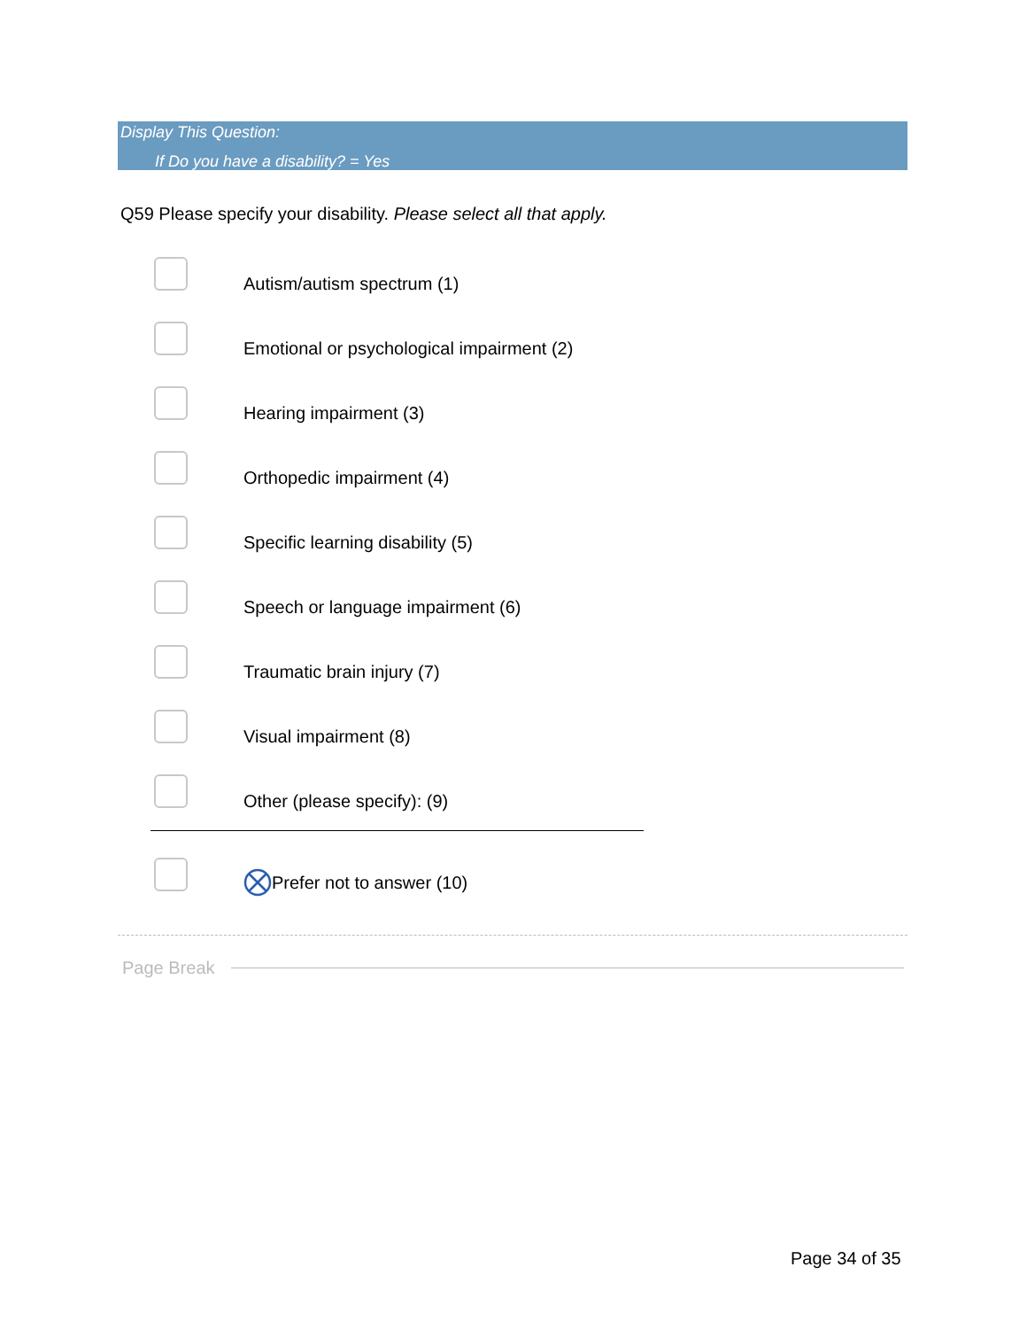Display This Question:
If Do you have a disability? = Yes
Q59 Please specify your disability. Please select all that apply.
Autism/autism spectrum (1)
Emotional or psychological impairment (2)
Hearing impairment (3)
Orthopedic impairment (4)
Specific learning disability (5)
Speech or language impairment (6)
Traumatic brain injury (7)
Visual impairment (8)
Other (please specify): (9)
Prefer not to answer (10)
Page Break
Page 34 of 35